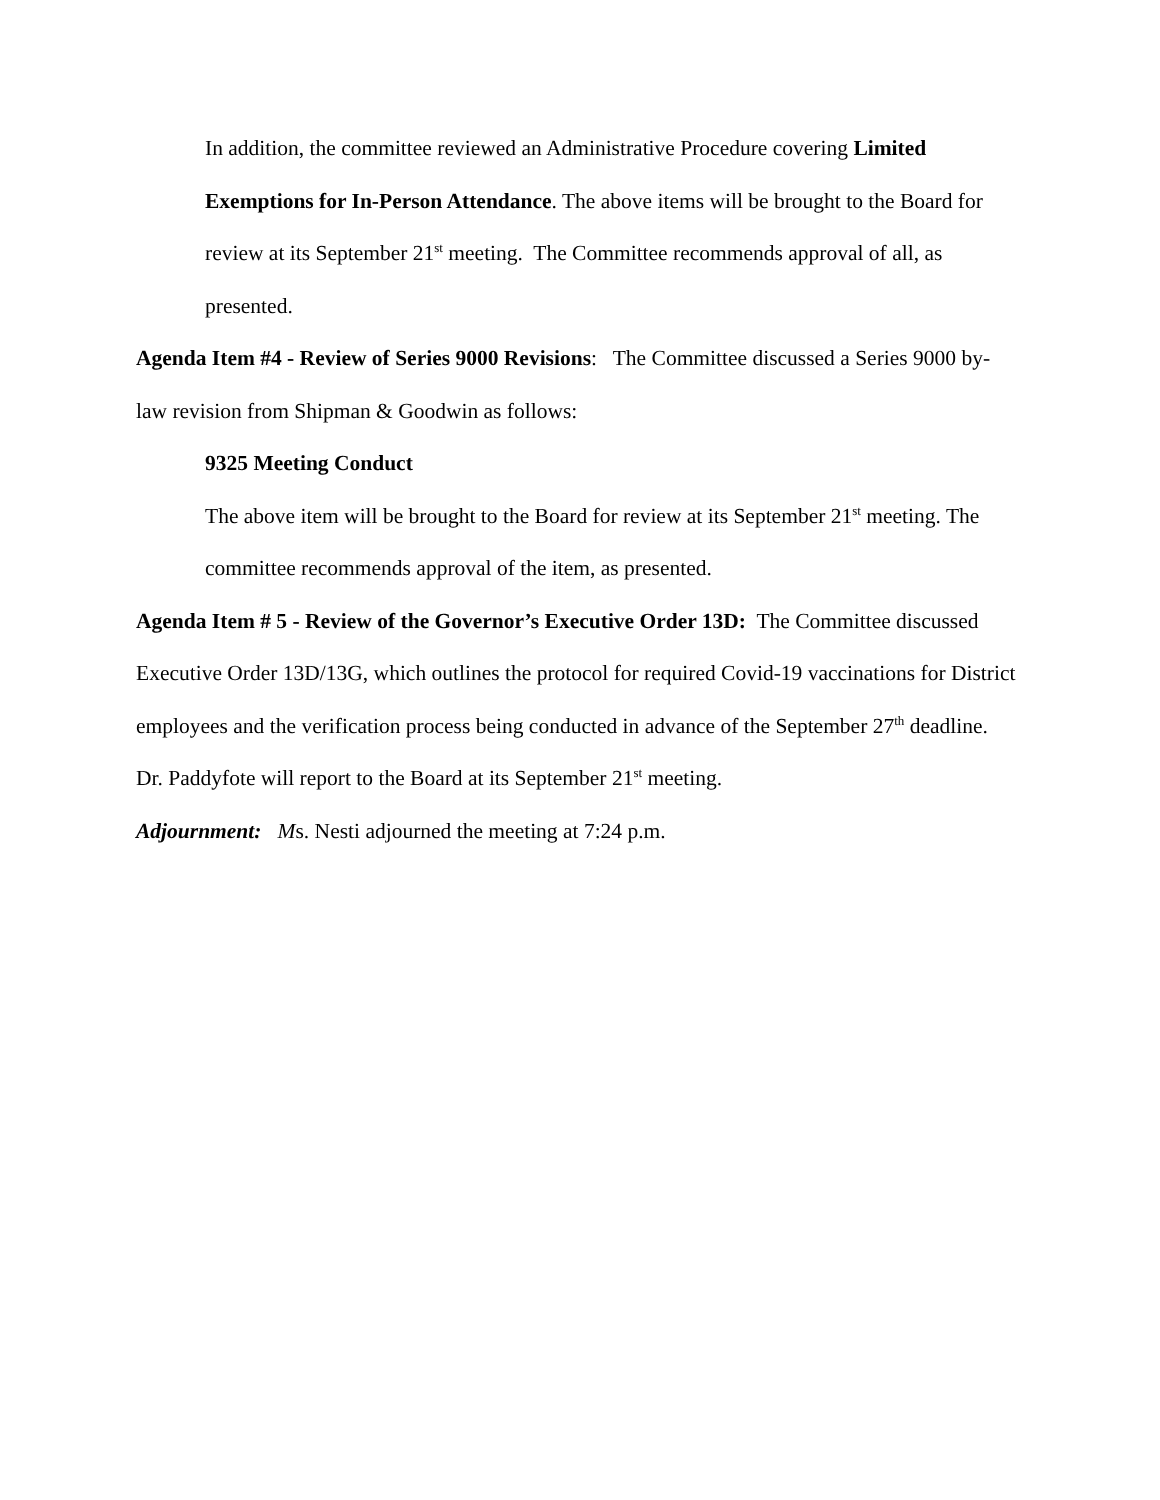In addition, the committee reviewed an Administrative Procedure covering Limited Exemptions for In-Person Attendance. The above items will be brought to the Board for review at its September 21<sup>st</sup> meeting. The Committee recommends approval of all, as presented.
Agenda Item #4 - Review of Series 9000 Revisions: The Committee discussed a Series 9000 by-law revision from Shipman & Goodwin as follows:
9325 Meeting Conduct
The above item will be brought to the Board for review at its September 21<sup>st</sup> meeting. The committee recommends approval of the item, as presented.
Agenda Item # 5 - Review of the Governor’s Executive Order 13D: The Committee discussed Executive Order 13D/13G, which outlines the protocol for required Covid-19 vaccinations for District employees and the verification process being conducted in advance of the September 27<sup>th</sup> deadline. Dr. Paddyfote will report to the Board at its September 21<sup>st</sup> meeting.
Adjournment: Ms. Nesti adjourned the meeting at 7:24 p.m.